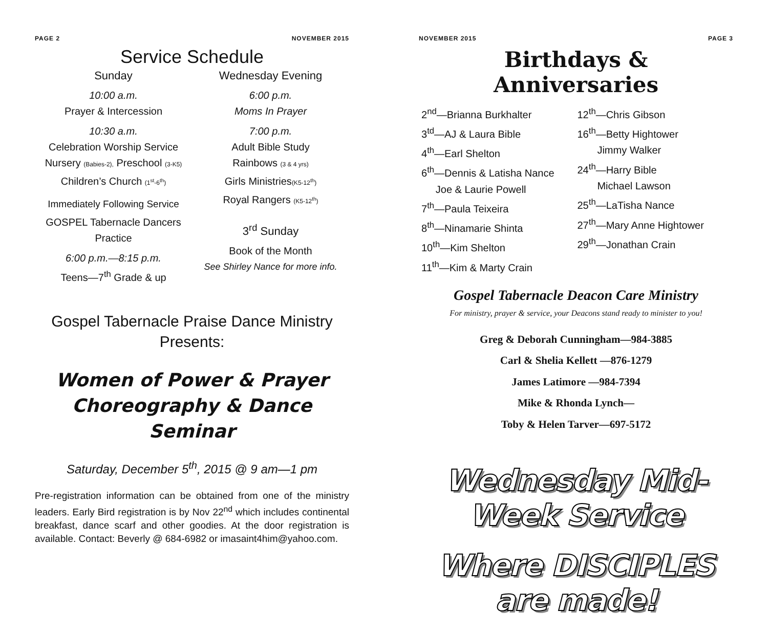PAGE 2 NOVEMBER 2015
Service Schedule
Sunday
10:00 a.m.
Prayer & Intercession
10:30 a.m.
Celebration Worship Service
Nursery (Babies-2), Preschool (3-K5)
Children’s Church (1<sup>st</sup>-6<sup>th</sup>)
Immediately Following Service
GOSPEL Tabernacle Dancers Practice
6:00 p.m.—8:15 p.m.
Teens—7<sup>th</sup> Grade & up
Wednesday Evening
6:00 p.m.
Moms In Prayer
7:00 p.m.
Adult Bible Study
Rainbows (3 & 4 yrs)
Girls Ministries(K5-12<sup>th</sup>)
Royal Rangers (K5-12<sup>th</sup>)
3<sup>rd</sup> Sunday
Book of the Month
See Shirley Nance for more info.
Gospel Tabernacle Praise Dance Ministry
Presents:
Women of Power & Prayer
Choreography & Dance Seminar
Saturday, December 5<sup>th</sup>, 2015 @ 9 am—1 pm
Pre-registration information can be obtained from one of the ministry leaders. Early Bird registration is by Nov 22<sup>nd</sup> which includes continental breakfast, dance scarf and other goodies. At the door registration is available. Contact: Beverly @ 684-6982 or imasaint4him@yahoo.com.
NOVEMBER 2015 PAGE 3
Birthdays & Anniversaries
2<sup>nd</sup>—Brianna Burkhalter
3<sup>td</sup>—AJ & Laura Bible
4<sup>th</sup>—Earl Shelton
6<sup>th</sup>—Dennis & Latisha Nance
Joe & Laurie Powell
7<sup>th</sup>—Paula Teixeira
8<sup>th</sup>—Ninamarie Shinta
10<sup>th</sup>—Kim Shelton
11<sup>th</sup>—Kim & Marty Crain
12<sup>th</sup>—Chris Gibson
16<sup>th</sup>—Betty Hightower
Jimmy Walker
24<sup>th</sup>—Harry Bible
Michael Lawson
25<sup>th</sup>—LaTisha Nance
27<sup>th</sup>—Mary Anne Hightower
29<sup>th</sup>—Jonathan Crain
Gospel Tabernacle Deacon Care Ministry
For ministry, prayer & service, your Deacons stand ready to minister to you!
Greg & Deborah Cunningham—984-3885
Carl & Shelia Kellett —876-1279
James Latimore —984-7394
Mike & Rhonda Lynch—
Toby & Helen Tarver—697-5172
Wednesday Mid-Week Service
Where DISCIPLES are made!